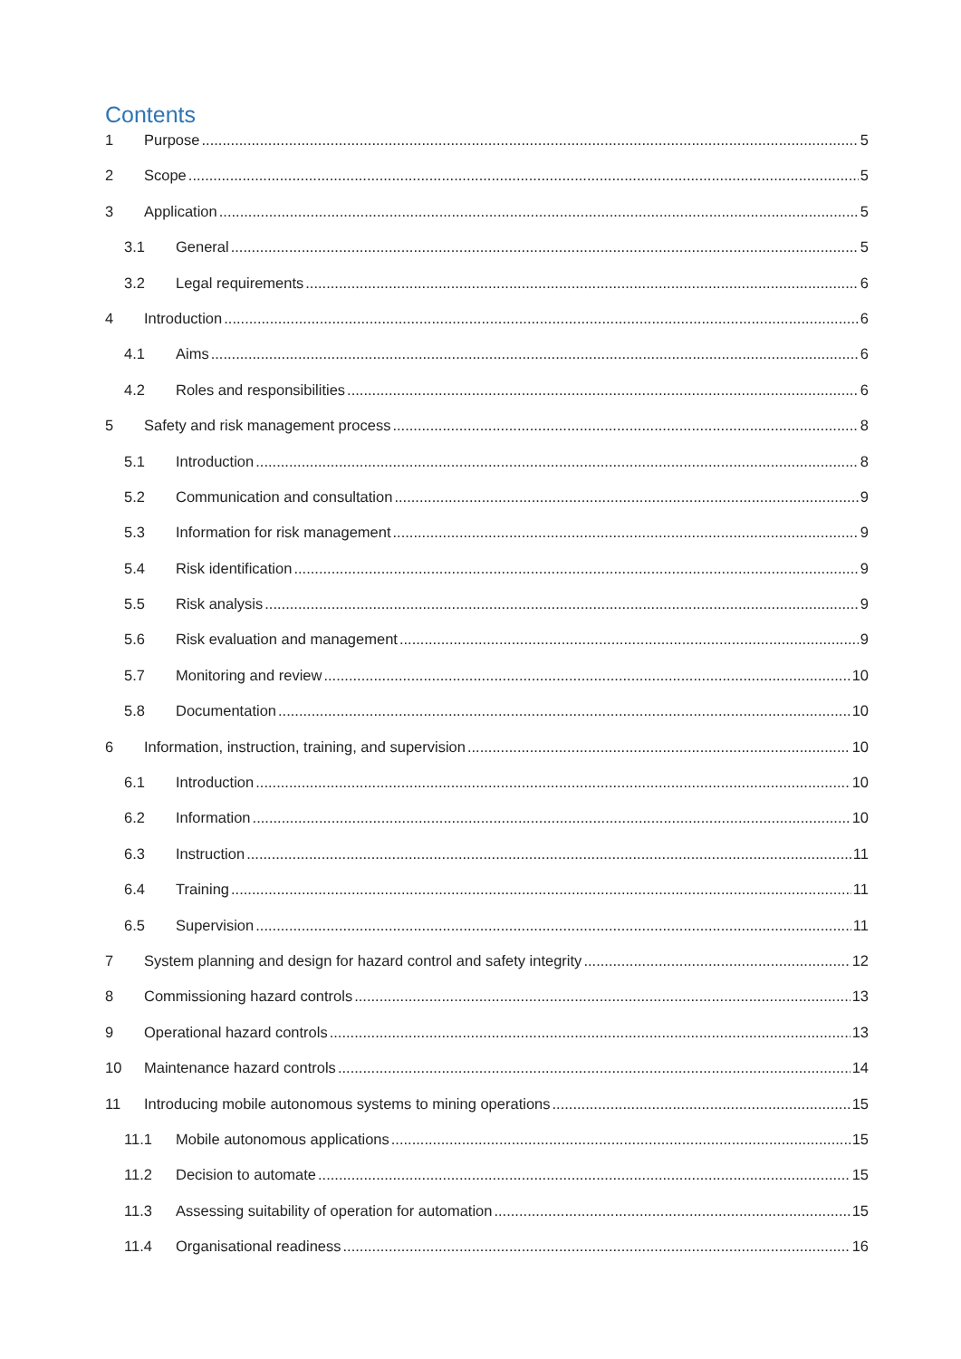Contents
1 Purpose 5
2 Scope 5
3 Application 5
3.1 General 5
3.2 Legal requirements 6
4 Introduction 6
4.1 Aims 6
4.2 Roles and responsibilities 6
5 Safety and risk management process 8
5.1 Introduction 8
5.2 Communication and consultation 9
5.3 Information for risk management 9
5.4 Risk identification 9
5.5 Risk analysis 9
5.6 Risk evaluation and management 9
5.7 Monitoring and review 10
5.8 Documentation 10
6 Information, instruction, training, and supervision 10
6.1 Introduction 10
6.2 Information 10
6.3 Instruction 11
6.4 Training 11
6.5 Supervision 11
7 System planning and design for hazard control and safety integrity 12
8 Commissioning hazard controls 13
9 Operational hazard controls 13
10 Maintenance hazard controls 14
11 Introducing mobile autonomous systems to mining operations 15
11.1 Mobile autonomous applications 15
11.2 Decision to automate 15
11.3 Assessing suitability of operation for automation 15
11.4 Organisational readiness 16